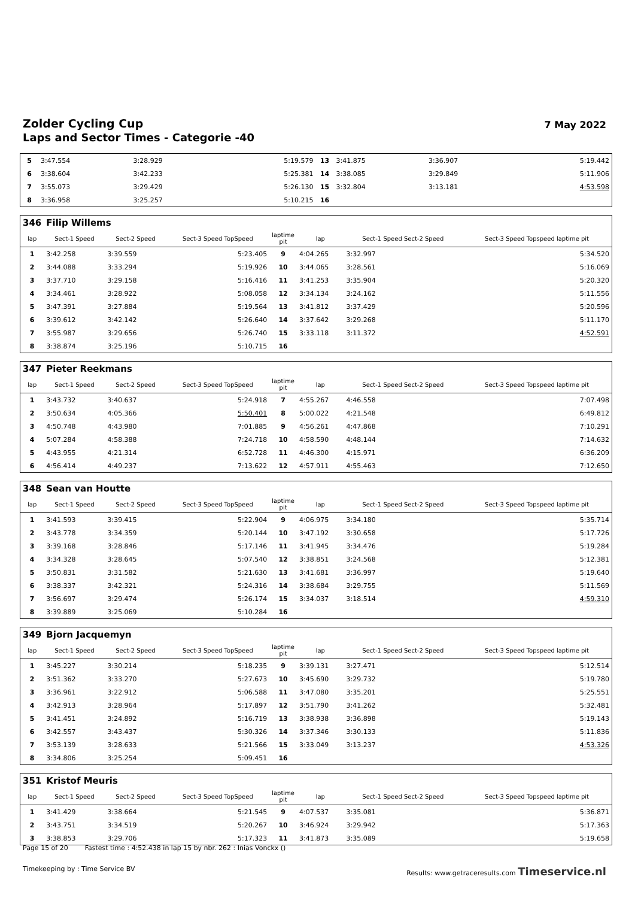Zolder Cycling Cup
Laps and Sector Times - Categorie -40
7 May 2022
| 5 | 3:47.554 | 3:28.929 | 5:19.579 | 13 | 3:41.875 | 3:36.907 | 5:19.442 |
| 6 | 3:38.604 | 3:42.233 | 5:25.381 | 14 | 3:38.085 | 3:29.849 | 5:11.906 |
| 7 | 3:55.073 | 3:29.429 | 5:26.130 | 15 | 3:32.804 | 3:13.181 | 4:53.598 |
| 8 | 3:36.958 | 3:25.257 | 5:10.215 | 16 | | | |
| 346 | Filip Willems | | | | | | |
| lap | Sect-1 Speed | Sect-2 Speed | Sect-3 Speed TopSpeed | laptime pit | lap | Sect-1 Speed Sect-2 Speed | Sect-3 Speed Topspeed laptime pit |
| 1 | 3:42.258 | 3:39.559 | 5:23.405 | 9 | 4:04.265 | 3:32.997 | 5:34.520 |
| 2 | 3:44.088 | 3:33.294 | 5:19.926 | 10 | 3:44.065 | 3:28.561 | 5:16.069 |
| 3 | 3:37.710 | 3:29.158 | 5:16.416 | 11 | 3:41.253 | 3:35.904 | 5:20.320 |
| 4 | 3:34.461 | 3:28.922 | 5:08.058 | 12 | 3:34.134 | 3:24.162 | 5:11.556 |
| 5 | 3:47.391 | 3:27.884 | 5:19.564 | 13 | 3:41.812 | 3:37.429 | 5:20.596 |
| 6 | 3:39.612 | 3:42.142 | 5:26.640 | 14 | 3:37.642 | 3:29.268 | 5:11.170 |
| 7 | 3:55.987 | 3:29.656 | 5:26.740 | 15 | 3:33.118 | 3:11.372 | 4:52.591 |
| 8 | 3:38.874 | 3:25.196 | 5:10.715 | 16 | | | |
| 347 | Pieter Reekmans | | | | | | |
| lap | Sect-1 Speed | Sect-2 Speed | Sect-3 Speed TopSpeed | laptime pit | lap | Sect-1 Speed Sect-2 Speed | Sect-3 Speed Topspeed laptime pit |
| 1 | 3:43.732 | 3:40.637 | 5:24.918 | 7 | 4:55.267 | 4:46.558 | 7:07.498 |
| 2 | 3:50.634 | 4:05.366 | 5:50.401 | 8 | 5:00.022 | 4:21.548 | 6:49.812 |
| 3 | 4:50.748 | 4:43.980 | 7:01.885 | 9 | 4:56.261 | 4:47.868 | 7:10.291 |
| 4 | 5:07.284 | 4:58.388 | 7:24.718 | 10 | 4:58.590 | 4:48.144 | 7:14.632 |
| 5 | 4:43.955 | 4:21.314 | 6:52.728 | 11 | 4:46.300 | 4:15.971 | 6:36.209 |
| 6 | 4:56.414 | 4:49.237 | 7:13.622 | 12 | 4:57.911 | 4:55.463 | 7:12.650 |
| 348 | Sean van Houtte | | | | | | |
| lap | Sect-1 Speed | Sect-2 Speed | Sect-3 Speed TopSpeed | laptime pit | lap | Sect-1 Speed Sect-2 Speed | Sect-3 Speed Topspeed laptime pit |
| 1 | 3:41.593 | 3:39.415 | 5:22.904 | 9 | 4:06.975 | 3:34.180 | 5:35.714 |
| 2 | 3:43.778 | 3:34.359 | 5:20.144 | 10 | 3:47.192 | 3:30.658 | 5:17.726 |
| 3 | 3:39.168 | 3:28.846 | 5:17.146 | 11 | 3:41.945 | 3:34.476 | 5:19.284 |
| 4 | 3:34.328 | 3:28.645 | 5:07.540 | 12 | 3:38.851 | 3:24.568 | 5:12.381 |
| 5 | 3:50.831 | 3:31.582 | 5:21.630 | 13 | 3:41.681 | 3:36.997 | 5:19.640 |
| 6 | 3:38.337 | 3:42.321 | 5:24.316 | 14 | 3:38.684 | 3:29.755 | 5:11.569 |
| 7 | 3:56.697 | 3:29.474 | 5:26.174 | 15 | 3:34.037 | 3:18.514 | 4:59.310 |
| 8 | 3:39.889 | 3:25.069 | 5:10.284 | 16 | | | |
| 349 | Bjorn Jacquemyn | | | | | | |
| lap | Sect-1 Speed | Sect-2 Speed | Sect-3 Speed TopSpeed | laptime pit | lap | Sect-1 Speed Sect-2 Speed | Sect-3 Speed Topspeed laptime pit |
| 1 | 3:45.227 | 3:30.214 | 5:18.235 | 9 | 3:39.131 | 3:27.471 | 5:12.514 |
| 2 | 3:51.362 | 3:33.270 | 5:27.673 | 10 | 3:45.690 | 3:29.732 | 5:19.780 |
| 3 | 3:36.961 | 3:22.912 | 5:06.588 | 11 | 3:47.080 | 3:35.201 | 5:25.551 |
| 4 | 3:42.913 | 3:28.964 | 5:17.897 | 12 | 3:51.790 | 3:41.262 | 5:32.481 |
| 5 | 3:41.451 | 3:24.892 | 5:16.719 | 13 | 3:38.938 | 3:36.898 | 5:19.143 |
| 6 | 3:42.557 | 3:43.437 | 5:30.326 | 14 | 3:37.346 | 3:30.133 | 5:11.836 |
| 7 | 3:53.139 | 3:28.633 | 5:21.566 | 15 | 3:33.049 | 3:13.237 | 4:53.326 |
| 8 | 3:34.806 | 3:25.254 | 5:09.451 | 16 | | | |
| 351 | Kristof Meuris | | | | | | |
| lap | Sect-1 Speed | Sect-2 Speed | Sect-3 Speed TopSpeed | laptime pit | lap | Sect-1 Speed Sect-2 Speed | Sect-3 Speed Topspeed laptime pit |
| 1 | 3:41.429 | 3:38.664 | 5:21.545 | 9 | 4:07.537 | 3:35.081 | 5:36.871 |
| 2 | 3:43.751 | 3:34.519 | 5:20.267 | 10 | 3:46.924 | 3:29.942 | 5:17.363 |
| 3 | 3:38.853 | 3:29.706 | 5:17.323 | 11 | 3:41.873 | 3:35.089 | 5:19.658 |
Page 15 of 20 Fastest time : 4:52.438 in lap 15 by nbr. 262 : Inias Vonckx ()
Timekeeping by : Time Service BV Results: www.getraceresults.com Timeservice.nl